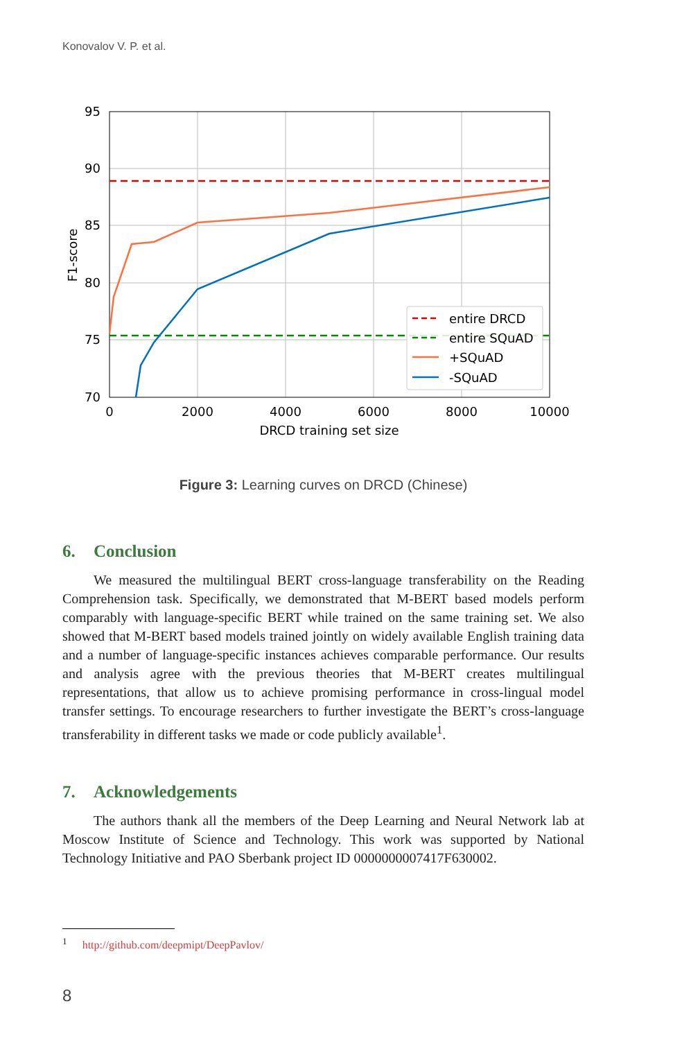Konovalov V. P. et al.
95
90
85
80
75
70
0
2000
4000
6000
8000
10000
DRCD training set size
F1-score
entire DRCD
entire SQuAD
+SQuAD
-SQuAD
Figure 3: Learning curves on DRCD (Chinese)
6. Conclusion
We measured the multilingual BERT cross-language transferability on the Reading Comprehension task. Specifically, we demonstrated that M-BERT based models perform comparably with language-specific BERT while trained on the same training set. We also showed that M-BERT based models trained jointly on widely available English training data and a number of language-specific instances achieves comparable performance. Our results and analysis agree with the previous theories that M-BERT creates multilingual representations, that allow us to achieve promising performance in cross-lingual model transfer settings. To encourage researchers to further investigate the BERT’s cross-language transferability in different tasks we made or code publicly available<sup>1</sup>.
7. Acknowledgements
The authors thank all the members of the Deep Learning and Neural Network lab at Moscow Institute of Science and Technology. This work was supported by National Technology Initiative and PAO Sberbank project ID 0000000007417F630002.
<sup>1</sup> http://github.com/deepmipt/DeepPavlov/
8